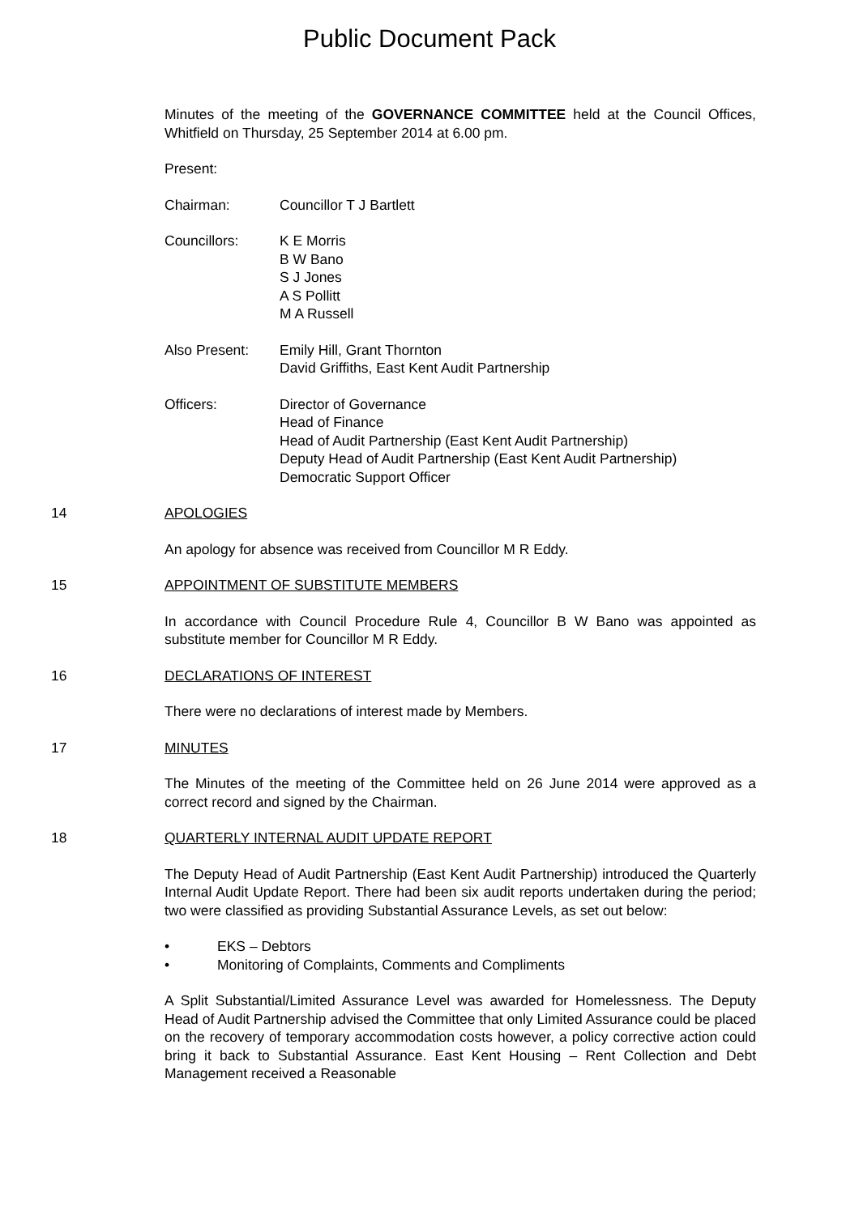Public Document Pack
Minutes of the meeting of the GOVERNANCE COMMITTEE held at the Council Offices, Whitfield on Thursday, 25 September 2014 at 6.00 pm.
Present:
Chairman: Councillor T J Bartlett
Councillors: K E Morris
B W Bano
S J Jones
A S Pollitt
M A Russell
Also Present: Emily Hill, Grant Thornton
David Griffiths, East Kent Audit Partnership
Officers: Director of Governance
Head of Finance
Head of Audit Partnership (East Kent Audit Partnership)
Deputy Head of Audit Partnership (East Kent Audit Partnership)
Democratic Support Officer
14 APOLOGIES
An apology for absence was received from Councillor M R Eddy.
15 APPOINTMENT OF SUBSTITUTE MEMBERS
In accordance with Council Procedure Rule 4, Councillor B W Bano was appointed as substitute member for Councillor M R Eddy.
16 DECLARATIONS OF INTEREST
There were no declarations of interest made by Members.
17 MINUTES
The Minutes of the meeting of the Committee held on 26 June 2014 were approved as a correct record and signed by the Chairman.
18 QUARTERLY INTERNAL AUDIT UPDATE REPORT
The Deputy Head of Audit Partnership (East Kent Audit Partnership) introduced the Quarterly Internal Audit Update Report. There had been six audit reports undertaken during the period; two were classified as providing Substantial Assurance Levels, as set out below:
• EKS – Debtors
• Monitoring of Complaints, Comments and Compliments
A Split Substantial/Limited Assurance Level was awarded for Homelessness. The Deputy Head of Audit Partnership advised the Committee that only Limited Assurance could be placed on the recovery of temporary accommodation costs however, a policy corrective action could bring it back to Substantial Assurance. East Kent Housing – Rent Collection and Debt Management received a Reasonable